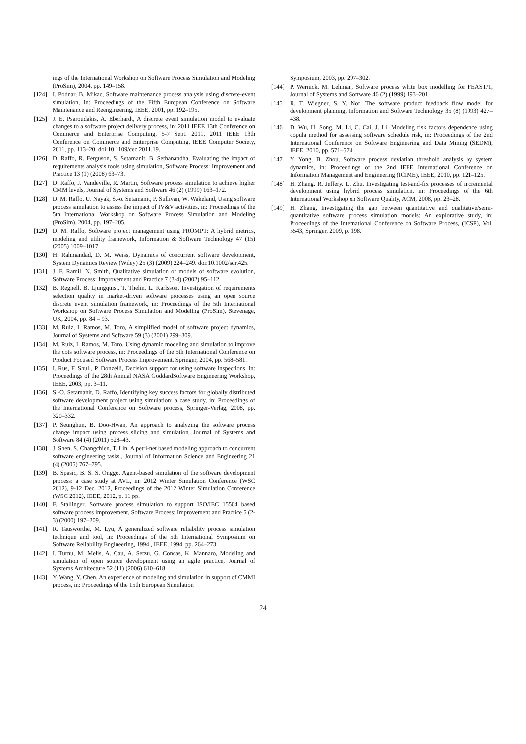ings of the International Workshop on Software Process Simulation and Modeling (ProSim), 2004, pp. 149–158.
[124] I. Podnar, B. Mikac, Software maintenance process analysis using discrete-event simulation, in: Proceedings of the Fifth European Conference on Software Maintenance and Reengineering, IEEE, 2001, pp. 192–195.
[125] J. E. Psaroudakis, A. Eberhardt, A discrete event simulation model to evaluate changes to a software project delivery process, in: 2011 IEEE 13th Conference on Commerce and Enterprise Computing, 5-7 Sept. 2011, 2011 IEEE 13th Conference on Commerce and Enterprise Computing, IEEE Computer Society, 2011, pp. 113–20. doi:10.1109/cec.2011.19.
[126] D. Raffo, R. Ferguson, S. Setamanit, B. Sethanandha, Evaluating the impact of requirements analysis tools using simulation, Software Process: Improvement and Practice 13 (1) (2008) 63–73.
[127] D. Raffo, J. Vandeville, R. Martin, Software process simulation to achieve higher CMM levels, Journal of Systems and Software 46 (2) (1999) 163–172.
[128] D. M. Raffo, U. Nayak, S.-o. Setamanit, P. Sullivan, W. Wakeland, Using software process simulation to assess the impact of IV&V activities, in: Proceedings of the 5th International Workshop on Software Process Simulation and Modeling (ProSim), 2004, pp. 197–205.
[129] D. M. Raffo, Software project management using PROMPT: A hybrid metrics, modeling and utility framework, Information & Software Technology 47 (15) (2005) 1009–1017.
[130] H. Rahmandad, D. M. Weiss, Dynamics of concurrent software development, System Dynamics Review (Wiley) 25 (3) (2009) 224–249. doi:10.1002/sdr.425.
[131] J. F. Ramil, N. Smith, Qualitative simulation of models of software evolution, Software Process: Improvement and Practice 7 (3-4) (2002) 95–112.
[132] B. Regnell, B. Ljungquist, T. Thelin, L. Karlsson, Investigation of requirements selection quality in market-driven software processes using an open source discrete event simulation framework, in: Proceedings of the 5th International Workshop on Software Process Simulation and Modeling (ProSim), Stevenage, UK, 2004, pp. 84 – 93.
[133] M. Ruiz, I. Ramos, M. Toro, A simplified model of software project dynamics, Journal of Systems and Software 59 (3) (2001) 299–309.
[134] M. Ruiz, I. Ramos, M. Toro, Using dynamic modeling and simulation to improve the cots software process, in: Proceedings of the 5th International Conference on Product Focused Software Process Improvement, Springer, 2004, pp. 568–581.
[135] I. Rus, F. Shull, P. Donzelli, Decision support for using software inspections, in: Proceedings of the 28th Annual NASA GoddardSoftware Engineering Workshop, IEEE, 2003, pp. 3–11.
[136] S.-O. Setamanit, D. Raffo, Identifying key success factors for globally distributed software development project using simulation: a case study, in: Proceedings of the International Conference on Software process, Springer-Verlag, 2008, pp. 320–332.
[137] P. Seunghun, B. Doo-Hwan, An approach to analyzing the software process change impact using process slicing and simulation, Journal of Systems and Software 84 (4) (2011) 528–43.
[138] J. Shen, S. Changchien, T. Lin, A petri-net based modeling approach to concurrent software engineering tasks., Journal of Information Science and Engineering 21 (4) (2005) 767–795.
[139] B. Spasic, B. S. S. Onggo, Agent-based simulation of the software development process: a case study at AVL, in: 2012 Winter Simulation Conference (WSC 2012), 9-12 Dec. 2012, Proceedings of the 2012 Winter Simulation Conference (WSC 2012), IEEE, 2012, p. 11 pp.
[140] F. Stallinger, Software process simulation to support ISO/IEC 15504 based software process improvement, Software Process: Improvement and Practice 5 (2-3) (2000) 197–209.
[141] R. Tausworthe, M. Lyu, A generalized software reliability process simulation technique and tool, in: Proceedings of the 5th International Symposium on Software Reliability Engineering, 1994., IEEE, 1994, pp. 264–273.
[142] I. Turnu, M. Melis, A. Cau, A. Setzu, G. Concas, K. Mannaro, Modeling and simulation of open source development using an agile practice, Journal of Systems Architecture 52 (11) (2006) 610–618.
[143] Y. Wang, Y. Chen, An experience of modeling and simulation in support of CMMI process, in: Proceedings of the 15th European Simulation
Symposium, 2003, pp. 297–302.
[144] P. Wernick, M. Lehman, Software process white box modelling for FEAST/1, Journal of Systems and Software 46 (2) (1999) 193–201.
[145] R. T. Wiegner, S. Y. Nof, The software product feedback flow model for development planning, Information and Software Technology 35 (8) (1993) 427–438.
[146] D. Wu, H. Song, M. Li, C. Cai, J. Li, Modeling risk factors dependence using copula method for assessing software schedule risk, in: Proceedings of the 2nd International Conference on Software Engineering and Data Mining (SEDM), IEEE, 2010, pp. 571–574.
[147] Y. Yong, B. Zhou, Software process deviation threshold analysis by system dynamics, in: Proceedings of the 2nd IEEE International Conference on Information Management and Engineering (ICIME), IEEE, 2010, pp. 121–125.
[148] H. Zhang, R. Jeffery, L. Zhu, Investigating test-and-fix processes of incremental development using hybrid process simulation, in: Proceedings of the 6th International Workshop on Software Quality, ACM, 2008, pp. 23–28.
[149] H. Zhang, Investigating the gap between quantitative and qualitative/semi-quantitative software process simulation models: An explorative study, in: Proceedings of the International Conference on Software Process, (ICSP), Vol. 5543, Springer, 2009, p. 198.
24